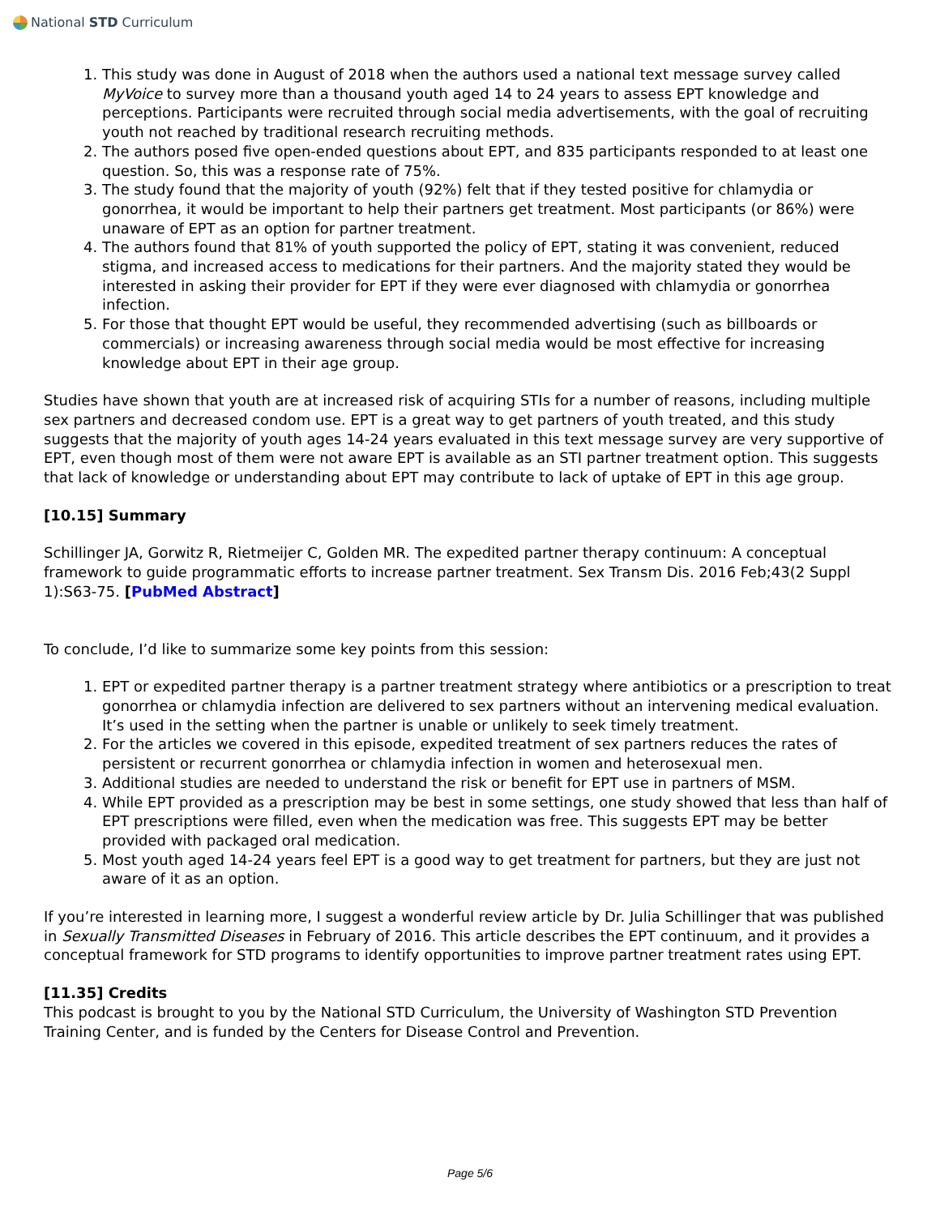National STD Curriculum
1. This study was done in August of 2018 when the authors used a national text message survey called MyVoice to survey more than a thousand youth aged 14 to 24 years to assess EPT knowledge and perceptions. Participants were recruited through social media advertisements, with the goal of recruiting youth not reached by traditional research recruiting methods.
2. The authors posed five open-ended questions about EPT, and 835 participants responded to at least one question. So, this was a response rate of 75%.
3. The study found that the majority of youth (92%) felt that if they tested positive for chlamydia or gonorrhea, it would be important to help their partners get treatment. Most participants (or 86%) were unaware of EPT as an option for partner treatment.
4. The authors found that 81% of youth supported the policy of EPT, stating it was convenient, reduced stigma, and increased access to medications for their partners. And the majority stated they would be interested in asking their provider for EPT if they were ever diagnosed with chlamydia or gonorrhea infection.
5. For those that thought EPT would be useful, they recommended advertising (such as billboards or commercials) or increasing awareness through social media would be most effective for increasing knowledge about EPT in their age group.
Studies have shown that youth are at increased risk of acquiring STIs for a number of reasons, including multiple sex partners and decreased condom use. EPT is a great way to get partners of youth treated, and this study suggests that the majority of youth ages 14-24 years evaluated in this text message survey are very supportive of EPT, even though most of them were not aware EPT is available as an STI partner treatment option. This suggests that lack of knowledge or understanding about EPT may contribute to lack of uptake of EPT in this age group.
[10.15] Summary
Schillinger JA, Gorwitz R, Rietmeijer C, Golden MR. The expedited partner therapy continuum: A conceptual framework to guide programmatic efforts to increase partner treatment. Sex Transm Dis. 2016 Feb;43(2 Suppl 1):S63-75. [PubMed Abstract]
To conclude, I’d like to summarize some key points from this session:
1. EPT or expedited partner therapy is a partner treatment strategy where antibiotics or a prescription to treat gonorrhea or chlamydia infection are delivered to sex partners without an intervening medical evaluation. It’s used in the setting when the partner is unable or unlikely to seek timely treatment.
2. For the articles we covered in this episode, expedited treatment of sex partners reduces the rates of persistent or recurrent gonorrhea or chlamydia infection in women and heterosexual men.
3. Additional studies are needed to understand the risk or benefit for EPT use in partners of MSM.
4. While EPT provided as a prescription may be best in some settings, one study showed that less than half of EPT prescriptions were filled, even when the medication was free. This suggests EPT may be better provided with packaged oral medication.
5. Most youth aged 14-24 years feel EPT is a good way to get treatment for partners, but they are just not aware of it as an option.
If you’re interested in learning more, I suggest a wonderful review article by Dr. Julia Schillinger that was published in Sexually Transmitted Diseases in February of 2016. This article describes the EPT continuum, and it provides a conceptual framework for STD programs to identify opportunities to improve partner treatment rates using EPT.
[11.35] Credits
This podcast is brought to you by the National STD Curriculum, the University of Washington STD Prevention Training Center, and is funded by the Centers for Disease Control and Prevention.
Page 5/6